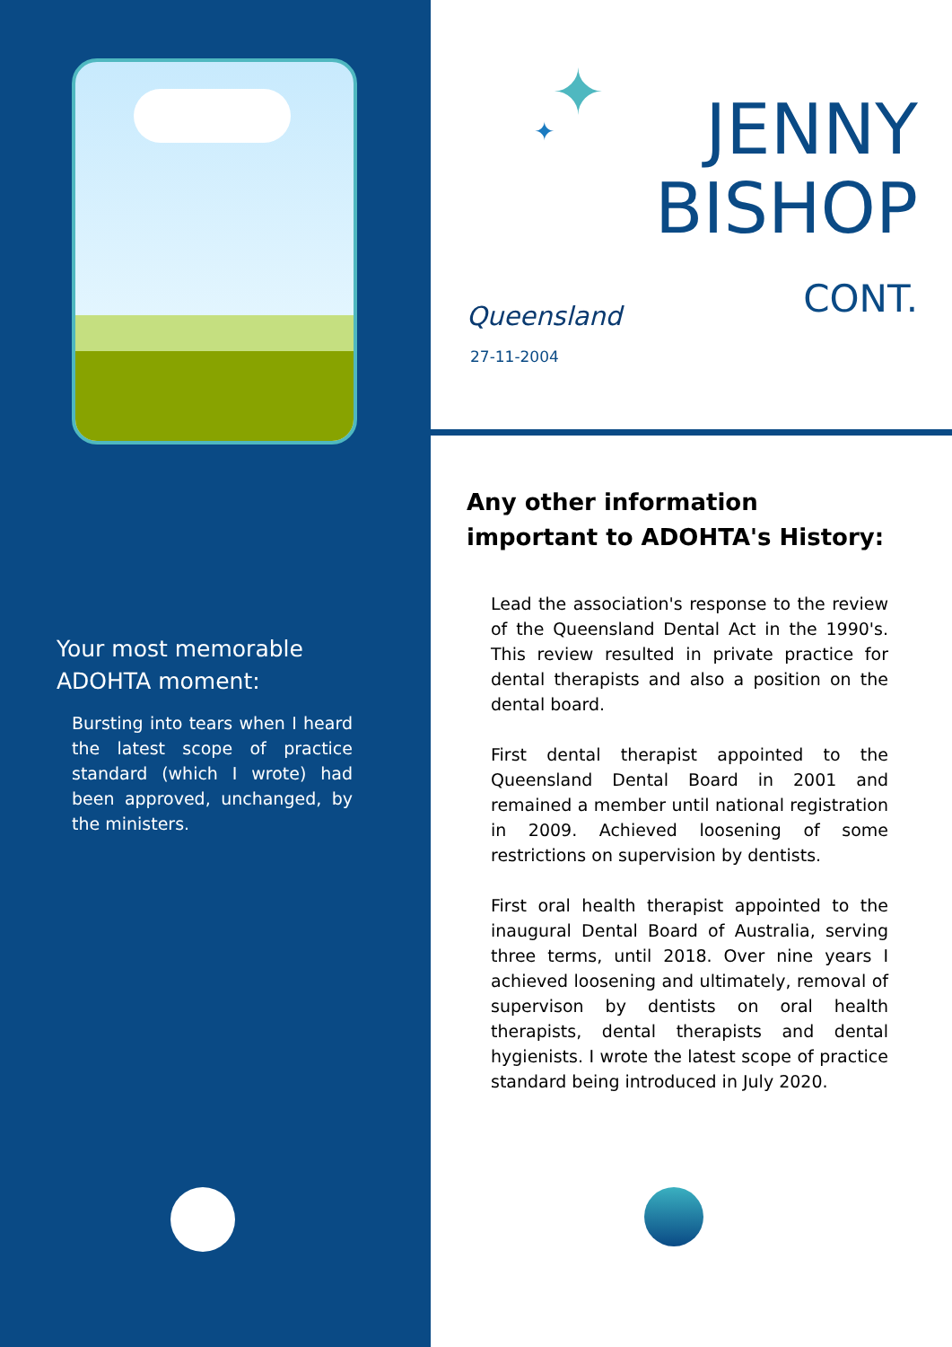Your most memorable ADOHTA moment:
Bursting into tears when I heard the latest scope of practice standard (which I wrote) had been approved, unchanged, by the ministers.
✦
✦
JENNY
BISHOP
CONT.
Queensland
27-11-2004
Any other information important to ADOHTA's History:
Lead the association's response to the review of the Queensland Dental Act in the 1990's. This review resulted in private practice for dental therapists and also a position on the dental board.
First dental therapist appointed to the Queensland Dental Board in 2001 and remained a member until national registration in 2009. Achieved loosening of some restrictions on supervision by dentists.
First oral health therapist appointed to the inaugural Dental Board of Australia, serving three terms, until 2018. Over nine years I achieved loosening and ultimately, removal of supervison by dentists on oral health therapists, dental therapists and dental hygienists. I wrote the latest scope of practice standard being introduced in July 2020.